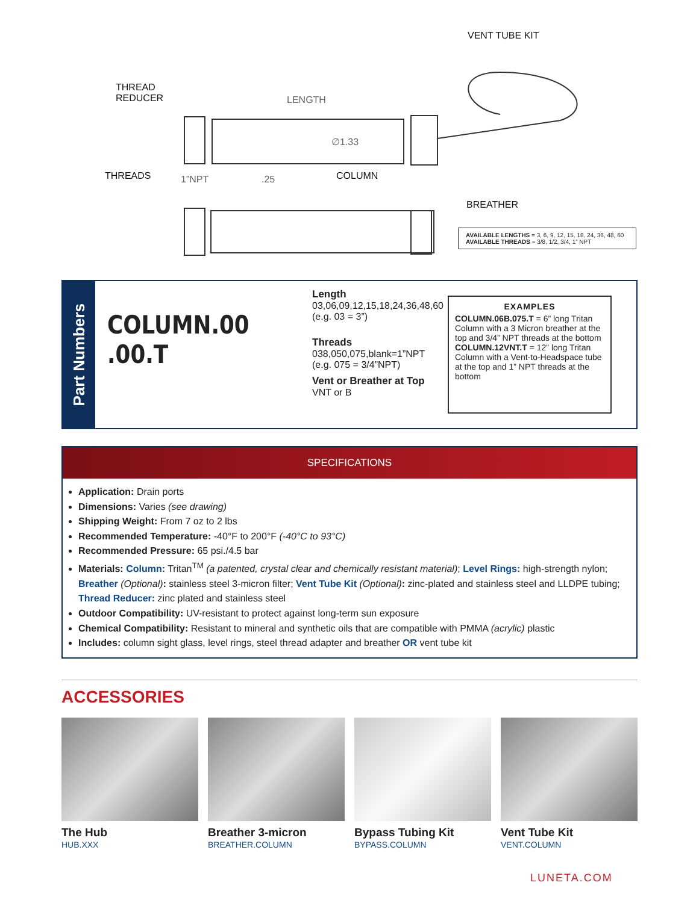VENT TUBE KIT
THREAD
REDUCER
LENGTH
∅1.33
THREADS 1”NPT .25 COLUMN
BREATHER
AVAILABLE LENGTHS = 3, 6, 9, 12, 15, 18, 24, 36, 48, 60
AVAILABLE THREADS = 3/8, 1/2, 3/4, 1” NPT
Part Numbers
COLUMN.00 .00.T
Length
03,06,09,12,15,18,24,36,48,60
(e.g. 03 = 3”)
Threads
038,050,075,blank=1”NPT
(e.g. 075 = 3/4”NPT)
Vent or Breather at Top
VNT or B
EXAMPLES
COLUMN.06B.075.T = 6” long Tritan Column with a 3 Micron breather at the top and 3/4” NPT threads at the bottom
COLUMN.12VNT.T = 12” long Tritan Column with a Vent-to-Headspace tube at the top and 1” NPT threads at the bottom
SPECIFICATIONS
Application: Drain ports
Dimensions: Varies (see drawing)
Shipping Weight: From 7 oz to 2 lbs
Recommended Temperature: -40°F to 200°F (-40°C to 93°C)
Recommended Pressure: 65 psi./4.5 bar
Materials: Column: Tritan<sup>TM</sup> (a patented, crystal clear and chemically resistant material); Level Rings: high-strength nylon;
Breather (Optional): stainless steel 3-micron filter; Vent Tube Kit (Optional): zinc-plated and stainless steel and LLDPE tubing;
Thread Reducer: zinc plated and stainless steel
Outdoor Compatibility: UV-resistant to protect against long-term sun exposure
Chemical Compatibility: Resistant to mineral and synthetic oils that are compatible with PMMA (acrylic) plastic
Includes: column sight glass, level rings, steel thread adapter and breather OR vent tube kit
ACCESSORIES
The Hub
HUB.XXX
Breather 3-micron
BREATHER.COLUMN
Bypass Tubing Kit
BYPASS.COLUMN
Vent Tube Kit
VENT.COLUMN
LUNETA.COM